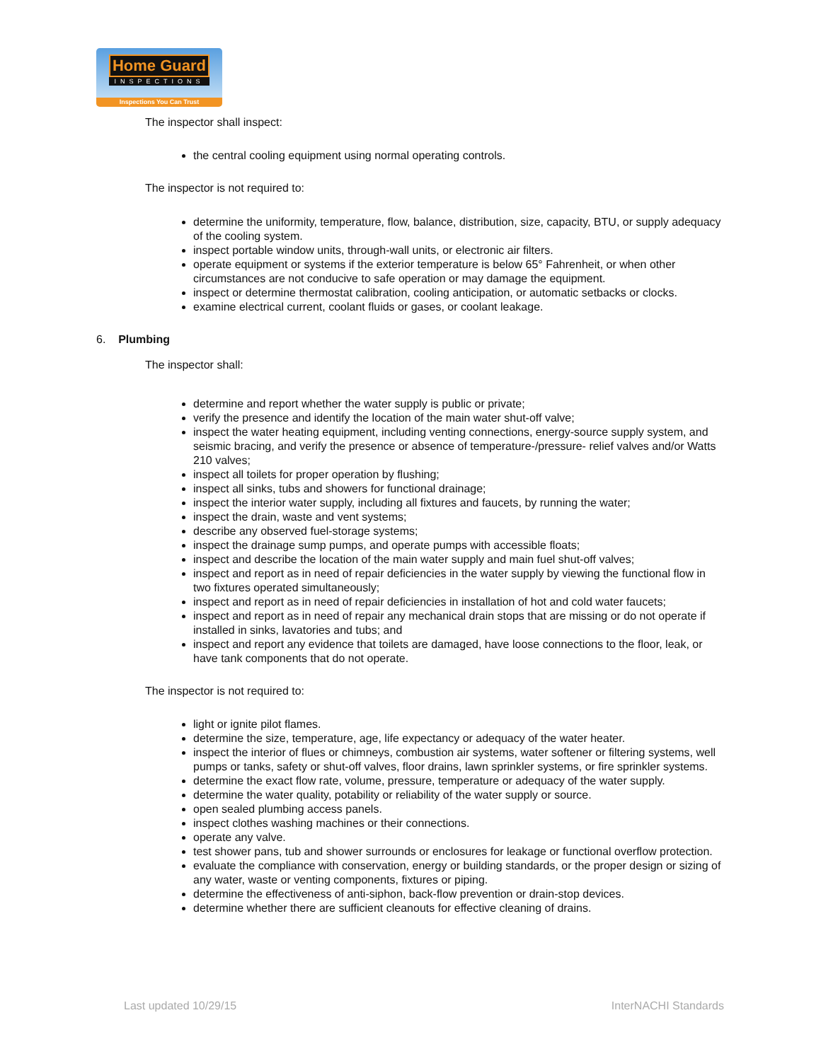Home Guard
INSPECTIONS
Inspections You Can Trust
The inspector shall inspect:
the central cooling equipment using normal operating controls.
The inspector is not required to:
determine the uniformity, temperature, flow, balance, distribution, size, capacity, BTU, or supply adequacy of the cooling system.
inspect portable window units, through-wall units, or electronic air filters.
operate equipment or systems if the exterior temperature is below 65° Fahrenheit, or when other circumstances are not conducive to safe operation or may damage the equipment.
inspect or determine thermostat calibration, cooling anticipation, or automatic setbacks or clocks.
examine electrical current, coolant fluids or gases, or coolant leakage.
6. Plumbing
The inspector shall:
determine and report whether the water supply is public or private;
verify the presence and identify the location of the main water shut-off valve;
inspect the water heating equipment, including venting connections, energy-source supply system, and seismic bracing, and verify the presence or absence of temperature-/pressure- relief valves and/or Watts 210 valves;
inspect all toilets for proper operation by flushing;
inspect all sinks, tubs and showers for functional drainage;
inspect the interior water supply, including all fixtures and faucets, by running the water;
inspect the drain, waste and vent systems;
describe any observed fuel-storage systems;
inspect the drainage sump pumps, and operate pumps with accessible floats;
inspect and describe the location of the main water supply and main fuel shut-off valves;
inspect and report as in need of repair deficiencies in the water supply by viewing the functional flow in two fixtures operated simultaneously;
inspect and report as in need of repair deficiencies in installation of hot and cold water faucets;
inspect and report as in need of repair any mechanical drain stops that are missing or do not operate if installed in sinks, lavatories and tubs; and
inspect and report any evidence that toilets are damaged, have loose connections to the floor, leak, or have tank components that do not operate.
The inspector is not required to:
light or ignite pilot flames.
determine the size, temperature, age, life expectancy or adequacy of the water heater.
inspect the interior of flues or chimneys, combustion air systems, water softener or filtering systems, well pumps or tanks, safety or shut-off valves, floor drains, lawn sprinkler systems, or fire sprinkler systems.
determine the exact flow rate, volume, pressure, temperature or adequacy of the water supply.
determine the water quality, potability or reliability of the water supply or source.
open sealed plumbing access panels.
inspect clothes washing machines or their connections.
operate any valve.
test shower pans, tub and shower surrounds or enclosures for leakage or functional overflow protection.
evaluate the compliance with conservation, energy or building standards, or the proper design or sizing of any water, waste or venting components, fixtures or piping.
determine the effectiveness of anti-siphon, back-flow prevention or drain-stop devices.
determine whether there are sufficient cleanouts for effective cleaning of drains.
Last updated 10/29/15 InterNACHI Standards